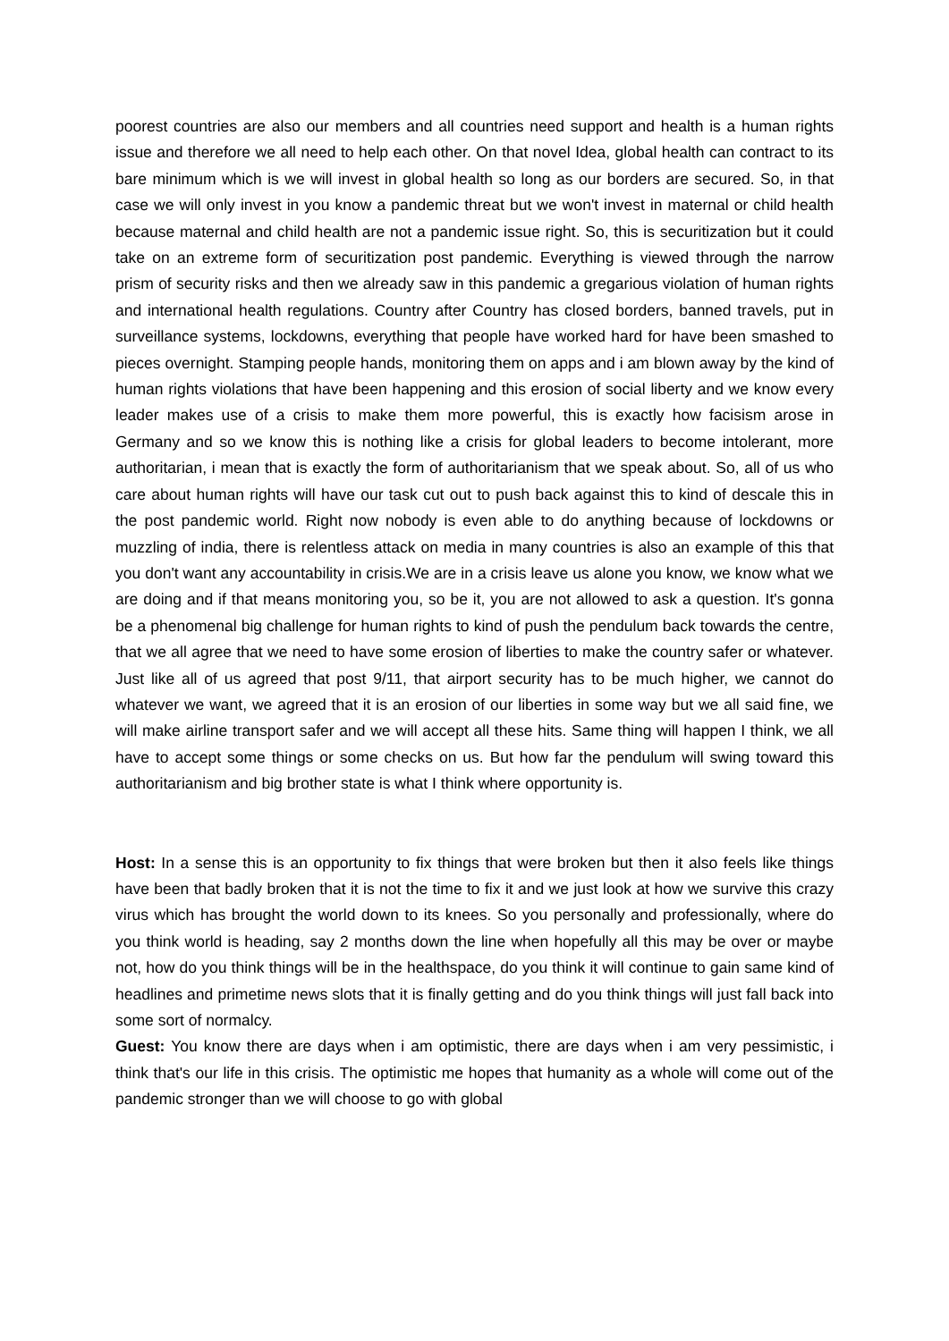poorest countries are also our members and all countries need support and health is a human rights issue and therefore we all need to help each other. On that novel Idea, global health can contract to its bare minimum which is we will invest in global health so long as our borders are secured. So, in that case we will only invest in you know a pandemic threat but we won't invest in maternal or child health because maternal and child health are not a pandemic issue right. So, this is securitization but it could take on an extreme form of securitization post pandemic. Everything is viewed through the narrow prism of security risks and then we already saw in this pandemic a gregarious violation of human rights and international health regulations. Country after Country has closed borders, banned travels, put in surveillance systems, lockdowns, everything that people have worked hard for have been smashed to pieces overnight. Stamping people hands, monitoring them on apps and i am blown away by the kind of human rights violations that have been happening and this erosion of social liberty and we know every leader makes use of a crisis to make them more powerful, this is exactly how facisism arose in Germany and so we know this is nothing like a crisis for global leaders to become intolerant, more authoritarian, i mean that is exactly the form of authoritarianism that we speak about. So, all of us who care about human rights will have our task cut out to push back against this to kind of descale this in the post pandemic world. Right now nobody is even able to do anything because of lockdowns or muzzling of india, there is relentless attack on media in many countries is also an example of this that you don't want any accountability in crisis.We are in a crisis leave us alone you know, we know what we are doing and if that means monitoring you, so be it, you are not allowed to ask a question. It's gonna be a phenomenal big challenge for human rights to kind of push the pendulum back towards the centre, that we all agree that we need to have some erosion of liberties to make the country safer or whatever. Just like all of us agreed that post 9/11, that airport security has to be much higher, we cannot do whatever we want, we agreed that it is an erosion of our liberties in some way but we all said fine, we will make airline transport safer and we will accept all these hits. Same thing will happen I think, we all have to accept some things or some checks on us. But how far the pendulum will swing toward this authoritarianism and big brother state is what I think where opportunity is.
Host: In a sense this is an opportunity to fix things that were broken but then it also feels like things have been that badly broken that it is not the time to fix it and we just look at how we survive this crazy virus which has brought the world down to its knees. So you personally and professionally, where do you think world is heading, say 2 months down the line when hopefully all this may be over or maybe not, how do you think things will be in the healthspace, do you think it will continue to gain same kind of headlines and primetime news slots that it is finally getting and do you think things will just fall back into some sort of normalcy.
Guest: You know there are days when i am optimistic, there are days when i am very pessimistic, i think that's our life in this crisis. The optimistic me hopes that humanity as a whole will come out of the pandemic stronger than we will choose to go with global